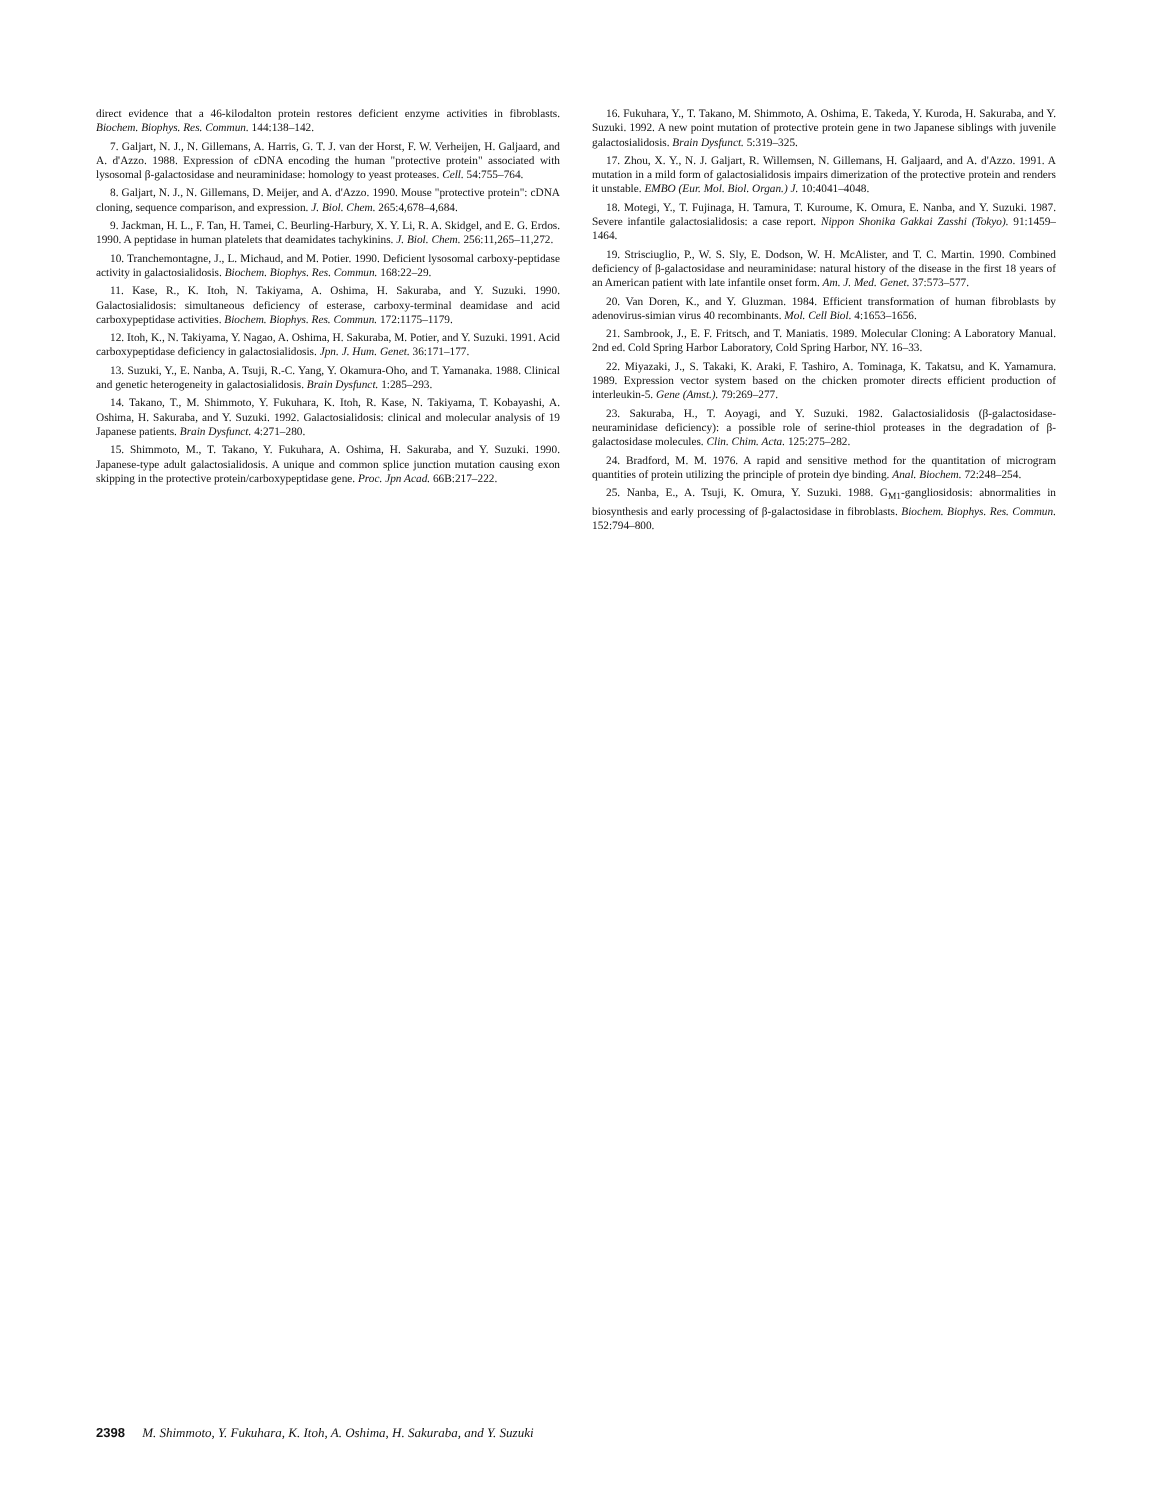direct evidence that a 46-kilodalton protein restores deficient enzyme activities in fibroblasts. Biochem. Biophys. Res. Commun. 144:138–142.
7. Galjart, N. J., N. Gillemans, A. Harris, G. T. J. van der Horst, F. W. Verheijen, H. Galjaard, and A. d'Azzo. 1988. Expression of cDNA encoding the human "protective protein" associated with lysosomal β-galactosidase and neuraminidase: homology to yeast proteases. Cell. 54:755–764.
8. Galjart, N. J., N. Gillemans, D. Meijer, and A. d'Azzo. 1990. Mouse "protective protein": cDNA cloning, sequence comparison, and expression. J. Biol. Chem. 265:4,678–4,684.
9. Jackman, H. L., F. Tan, H. Tamei, C. Beurling-Harbury, X. Y. Li, R. A. Skidgel, and E. G. Erdos. 1990. A peptidase in human platelets that deamidates tachykinins. J. Biol. Chem. 256:11,265–11,272.
10. Tranchemontagne, J., L. Michaud, and M. Potier. 1990. Deficient lysosomal carboxy-peptidase activity in galactosialidosis. Biochem. Biophys. Res. Commun. 168:22–29.
11. Kase, R., K. Itoh, N. Takiyama, A. Oshima, H. Sakuraba, and Y. Suzuki. 1990. Galactosialidosis: simultaneous deficiency of esterase, carboxy-terminal deamidase and acid carboxypeptidase activities. Biochem. Biophys. Res. Commun. 172:1175–1179.
12. Itoh, K., N. Takiyama, Y. Nagao, A. Oshima, H. Sakuraba, M. Potier, and Y. Suzuki. 1991. Acid carboxypeptidase deficiency in galactosialidosis. Jpn. J. Hum. Genet. 36:171–177.
13. Suzuki, Y., E. Nanba, A. Tsuji, R.-C. Yang, Y. Okamura-Oho, and T. Yamanaka. 1988. Clinical and genetic heterogeneity in galactosialidosis. Brain Dysfunct. 1:285–293.
14. Takano, T., M. Shimmoto, Y. Fukuhara, K. Itoh, R. Kase, N. Takiyama, T. Kobayashi, A. Oshima, H. Sakuraba, and Y. Suzuki. 1992. Galactosialidosis: clinical and molecular analysis of 19 Japanese patients. Brain Dysfunct. 4:271–280.
15. Shimmoto, M., T. Takano, Y. Fukuhara, A. Oshima, H. Sakuraba, and Y. Suzuki. 1990. Japanese-type adult galactosialidosis. A unique and common splice junction mutation causing exon skipping in the protective protein/carboxypeptidase gene. Proc. Jpn Acad. 66B:217–222.
16. Fukuhara, Y., T. Takano, M. Shimmoto, A. Oshima, E. Takeda, Y. Kuroda, H. Sakuraba, and Y. Suzuki. 1992. A new point mutation of protective protein gene in two Japanese siblings with juvenile galactosialidosis. Brain Dysfunct. 5:319–325.
17. Zhou, X. Y., N. J. Galjart, R. Willemsen, N. Gillemans, H. Galjaard, and A. d'Azzo. 1991. A mutation in a mild form of galactosialidosis impairs dimerization of the protective protein and renders it unstable. EMBO (Eur. Mol. Biol. Organ.) J. 10:4041–4048.
18. Motegi, Y., T. Fujinaga, H. Tamura, T. Kuroume, K. Omura, E. Nanba, and Y. Suzuki. 1987. Severe infantile galactosialidosis: a case report. Nippon Shonika Gakkai Zasshi (Tokyo). 91:1459–1464.
19. Strisciuglio, P., W. S. Sly, E. Dodson, W. H. McAlister, and T. C. Martin. 1990. Combined deficiency of β-galactosidase and neuraminidase: natural history of the disease in the first 18 years of an American patient with late infantile onset form. Am. J. Med. Genet. 37:573–577.
20. Van Doren, K., and Y. Gluzman. 1984. Efficient transformation of human fibroblasts by adenovirus-simian virus 40 recombinants. Mol. Cell Biol. 4:1653–1656.
21. Sambrook, J., E. F. Fritsch, and T. Maniatis. 1989. Molecular Cloning: A Laboratory Manual. 2nd ed. Cold Spring Harbor Laboratory, Cold Spring Harbor, NY. 16–33.
22. Miyazaki, J., S. Takaki, K. Araki, F. Tashiro, A. Tominaga, K. Takatsu, and K. Yamamura. 1989. Expression vector system based on the chicken promoter directs efficient production of interleukin-5. Gene (Amst.). 79:269–277.
23. Sakuraba, H., T. Aoyagi, and Y. Suzuki. 1982. Galactosialidosis (β-galactosidase-neuraminidase deficiency): a possible role of serine-thiol proteases in the degradation of β-galactosidase molecules. Clin. Chim. Acta. 125:275–282.
24. Bradford, M. M. 1976. A rapid and sensitive method for the quantitation of microgram quantities of protein utilizing the principle of protein dye binding. Anal. Biochem. 72:248–254.
25. Nanba, E., A. Tsuji, K. Omura, Y. Suzuki. 1988. G<sub>M1</sub>-gangliosidosis: abnormalities in biosynthesis and early processing of β-galactosidase in fibroblasts. Biochem. Biophys. Res. Commun. 152:794–800.
2398 M. Shimmoto, Y. Fukuhara, K. Itoh, A. Oshima, H. Sakuraba, and Y. Suzuki